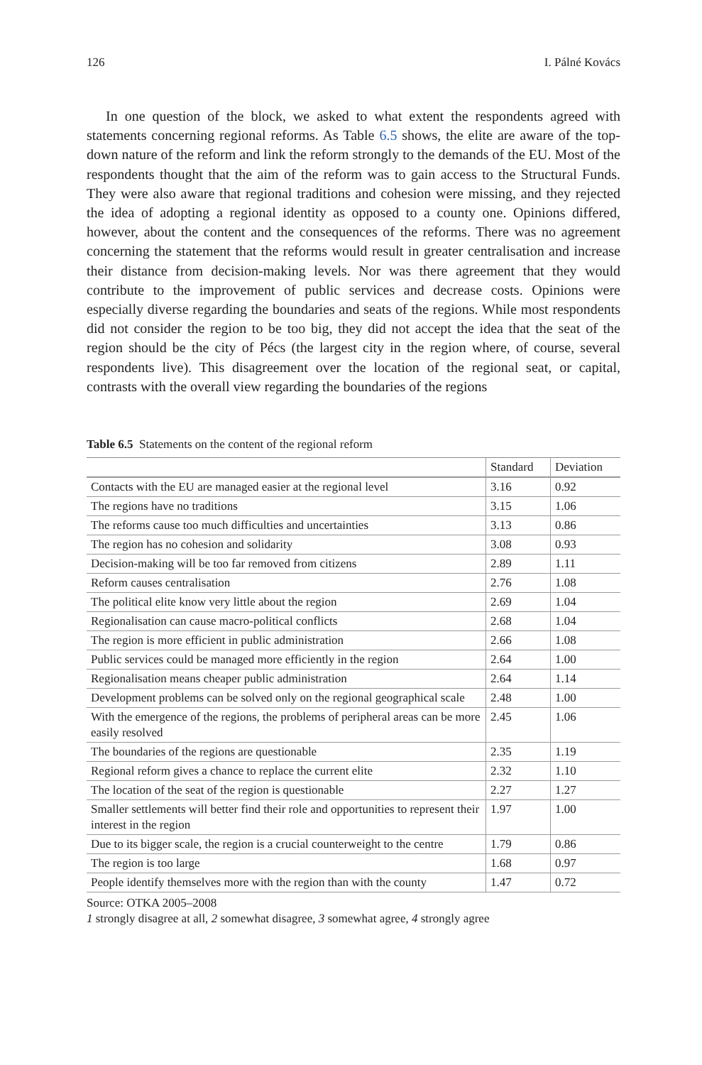126 I. Pálné Kovács
In one question of the block, we asked to what extent the respondents agreed with statements concerning regional reforms. As Table 6.5 shows, the elite are aware of the top-down nature of the reform and link the reform strongly to the demands of the EU. Most of the respondents thought that the aim of the reform was to gain access to the Structural Funds. They were also aware that regional traditions and cohesion were missing, and they rejected the idea of adopting a regional identity as opposed to a county one. Opinions differed, however, about the content and the consequences of the reforms. There was no agreement concerning the statement that the reforms would result in greater centralisation and increase their distance from decision-making levels. Nor was there agreement that they would contribute to the improvement of public services and decrease costs. Opinions were especially diverse regarding the boundaries and seats of the regions. While most respondents did not consider the region to be too big, they did not accept the idea that the seat of the region should be the city of Pécs (the largest city in the region where, of course, several respondents live). This disagreement over the location of the regional seat, or capital, contrasts with the overall view regarding the boundaries of the regions
Table 6.5 Statements on the content of the regional reform
| | Standard | Deviation |
| --- | --- | --- |
| Contacts with the EU are managed easier at the regional level | 3.16 | 0.92 |
| The regions have no traditions | 3.15 | 1.06 |
| The reforms cause too much difficulties and uncertainties | 3.13 | 0.86 |
| The region has no cohesion and solidarity | 3.08 | 0.93 |
| Decision-making will be too far removed from citizens | 2.89 | 1.11 |
| Reform causes centralisation | 2.76 | 1.08 |
| The political elite know very little about the region | 2.69 | 1.04 |
| Regionalisation can cause macro-political conflicts | 2.68 | 1.04 |
| The region is more efficient in public administration | 2.66 | 1.08 |
| Public services could be managed more efficiently in the region | 2.64 | 1.00 |
| Regionalisation means cheaper public administration | 2.64 | 1.14 |
| Development problems can be solved only on the regional geographical scale | 2.48 | 1.00 |
| With the emergence of the regions, the problems of peripheral areas can be more easily resolved | 2.45 | 1.06 |
| The boundaries of the regions are questionable | 2.35 | 1.19 |
| Regional reform gives a chance to replace the current elite | 2.32 | 1.10 |
| The location of the seat of the region is questionable | 2.27 | 1.27 |
| Smaller settlements will better find their role and opportunities to represent their interest in the region | 1.97 | 1.00 |
| Due to its bigger scale, the region is a crucial counterweight to the centre | 1.79 | 0.86 |
| The region is too large | 1.68 | 0.97 |
| People identify themselves more with the region than with the county | 1.47 | 0.72 |
Source: OTKA 2005–2008
1 strongly disagree at all, 2 somewhat disagree, 3 somewhat agree, 4 strongly agree